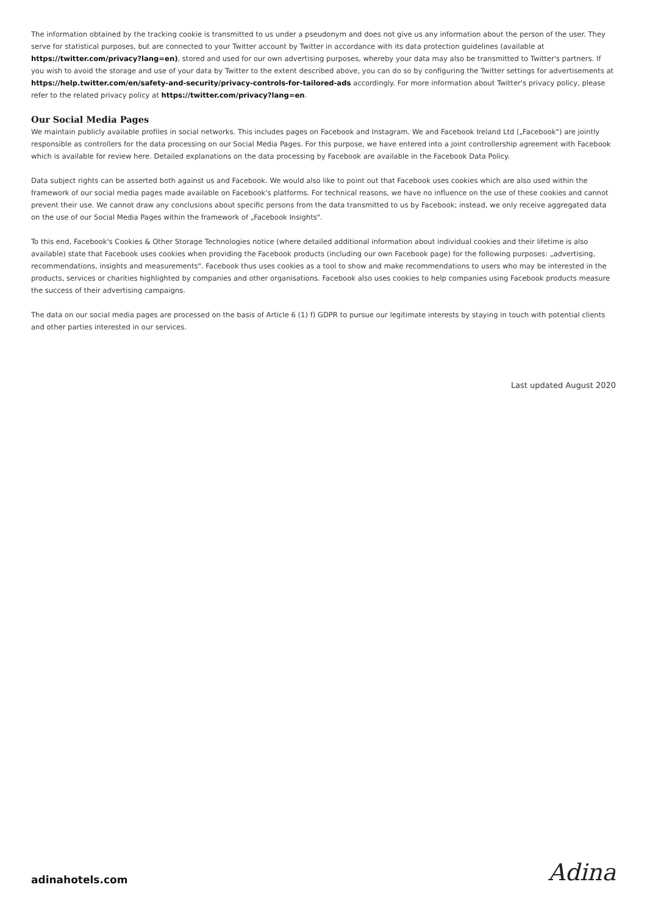The information obtained by the tracking cookie is transmitted to us under a pseudonym and does not give us any information about the person of the user. They serve for statistical purposes, but are connected to your Twitter account by Twitter in accordance with its data protection guidelines (available at https://twitter.com/privacy?lang=en), stored and used for our own advertising purposes, whereby your data may also be transmitted to Twitter's partners. If you wish to avoid the storage and use of your data by Twitter to the extent described above, you can do so by configuring the Twitter settings for advertisements at https://help.twitter.com/en/safety-and-security/privacy-controls-for-tailored-ads accordingly. For more information about Twitter's privacy policy, please refer to the related privacy policy at https://twitter.com/privacy?lang=en.
Our Social Media Pages
We maintain publicly available profiles in social networks. This includes pages on Facebook and Instagram. We and Facebook Ireland Ltd („Facebook") are jointly responsible as controllers for the data processing on our Social Media Pages. For this purpose, we have entered into a joint controllership agreement with Facebook which is available for review here. Detailed explanations on the data processing by Facebook are available in the Facebook Data Policy.
Data subject rights can be asserted both against us and Facebook. We would also like to point out that Facebook uses cookies which are also used within the framework of our social media pages made available on Facebook's platforms. For technical reasons, we have no influence on the use of these cookies and cannot prevent their use. We cannot draw any conclusions about specific persons from the data transmitted to us by Facebook; instead, we only receive aggregated data on the use of our Social Media Pages within the framework of „Facebook Insights".
To this end, Facebook's Cookies & Other Storage Technologies notice (where detailed additional information about individual cookies and their lifetime is also available) state that Facebook uses cookies when providing the Facebook products (including our own Facebook page) for the following purposes: „advertising, recommendations, insights and measurements". Facebook thus uses cookies as a tool to show and make recommendations to users who may be interested in the products, services or charities highlighted by companies and other organisations. Facebook also uses cookies to help companies using Facebook products measure the success of their advertising campaigns.
The data on our social media pages are processed on the basis of Article 6 (1) f) GDPR to pursue our legitimate interests by staying in touch with potential clients and other parties interested in our services.
Last updated August 2020
adinahotels.com Adina